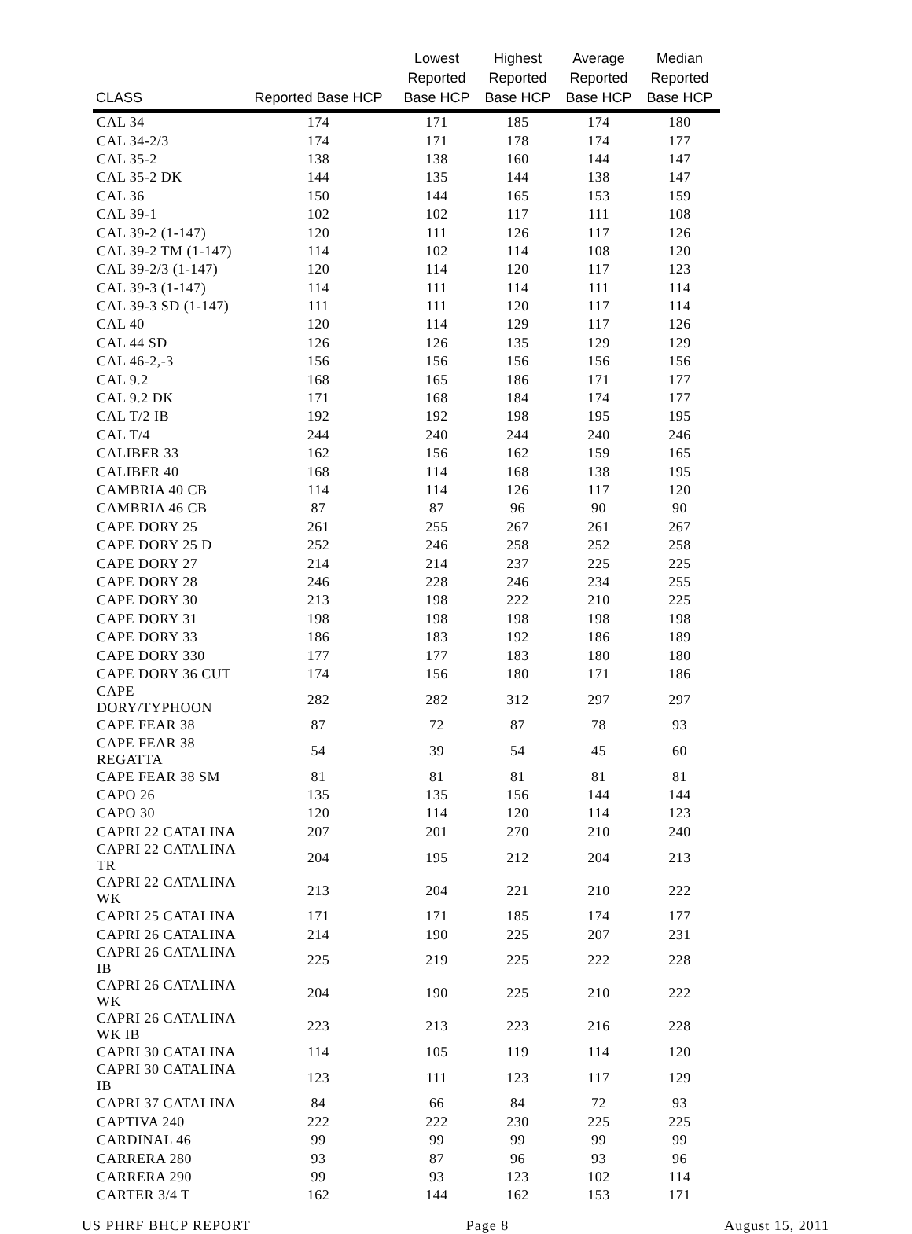| CLASS | Reported Base HCP | Lowest Reported Base HCP | Highest Reported Base HCP | Average Reported Base HCP | Median Reported Base HCP |
| --- | --- | --- | --- | --- | --- |
| CAL 34 | 174 | 171 | 185 | 174 | 180 |
| CAL 34-2/3 | 174 | 171 | 178 | 174 | 177 |
| CAL 35-2 | 138 | 138 | 160 | 144 | 147 |
| CAL 35-2 DK | 144 | 135 | 144 | 138 | 147 |
| CAL 36 | 150 | 144 | 165 | 153 | 159 |
| CAL 39-1 | 102 | 102 | 117 | 111 | 108 |
| CAL 39-2 (1-147) | 120 | 111 | 126 | 117 | 126 |
| CAL 39-2 TM (1-147) | 114 | 102 | 114 | 108 | 120 |
| CAL 39-2/3 (1-147) | 120 | 114 | 120 | 117 | 123 |
| CAL 39-3 (1-147) | 114 | 111 | 114 | 111 | 114 |
| CAL 39-3 SD (1-147) | 111 | 111 | 120 | 117 | 114 |
| CAL 40 | 120 | 114 | 129 | 117 | 126 |
| CAL 44 SD | 126 | 126 | 135 | 129 | 129 |
| CAL 46-2,-3 | 156 | 156 | 156 | 156 | 156 |
| CAL 9.2 | 168 | 165 | 186 | 171 | 177 |
| CAL 9.2 DK | 171 | 168 | 184 | 174 | 177 |
| CAL T/2 IB | 192 | 192 | 198 | 195 | 195 |
| CAL T/4 | 244 | 240 | 244 | 240 | 246 |
| CALIBER 33 | 162 | 156 | 162 | 159 | 165 |
| CALIBER 40 | 168 | 114 | 168 | 138 | 195 |
| CAMBRIA 40 CB | 114 | 114 | 126 | 117 | 120 |
| CAMBRIA 46 CB | 87 | 87 | 96 | 90 | 90 |
| CAPE DORY 25 | 261 | 255 | 267 | 261 | 267 |
| CAPE DORY 25 D | 252 | 246 | 258 | 252 | 258 |
| CAPE DORY 27 | 214 | 214 | 237 | 225 | 225 |
| CAPE DORY 28 | 246 | 228 | 246 | 234 | 255 |
| CAPE DORY 30 | 213 | 198 | 222 | 210 | 225 |
| CAPE DORY 31 | 198 | 198 | 198 | 198 | 198 |
| CAPE DORY 33 | 186 | 183 | 192 | 186 | 189 |
| CAPE DORY 330 | 177 | 177 | 183 | 180 | 180 |
| CAPE DORY 36 CUT | 174 | 156 | 180 | 171 | 186 |
| CAPE DORY/TYPHOON | 282 | 282 | 312 | 297 | 297 |
| CAPE FEAR 38 | 87 | 72 | 87 | 78 | 93 |
| CAPE FEAR 38 REGATTA | 54 | 39 | 54 | 45 | 60 |
| CAPE FEAR 38 SM | 81 | 81 | 81 | 81 | 81 |
| CAPO 26 | 135 | 135 | 156 | 144 | 144 |
| CAPO 30 | 120 | 114 | 120 | 114 | 123 |
| CAPRI 22 CATALINA | 207 | 201 | 270 | 210 | 240 |
| CAPRI 22 CATALINA TR | 204 | 195 | 212 | 204 | 213 |
| CAPRI 22 CATALINA WK | 213 | 204 | 221 | 210 | 222 |
| CAPRI 25 CATALINA | 171 | 171 | 185 | 174 | 177 |
| CAPRI 26 CATALINA | 214 | 190 | 225 | 207 | 231 |
| CAPRI 26 CATALINA IB | 225 | 219 | 225 | 222 | 228 |
| CAPRI 26 CATALINA WK | 204 | 190 | 225 | 210 | 222 |
| CAPRI 26 CATALINA WK IB | 223 | 213 | 223 | 216 | 228 |
| CAPRI 30 CATALINA | 114 | 105 | 119 | 114 | 120 |
| CAPRI 30 CATALINA IB | 123 | 111 | 123 | 117 | 129 |
| CAPRI 37 CATALINA | 84 | 66 | 84 | 72 | 93 |
| CAPTIVA 240 | 222 | 222 | 230 | 225 | 225 |
| CARDINAL 46 | 99 | 99 | 99 | 99 | 99 |
| CARRERA 280 | 93 | 87 | 96 | 93 | 96 |
| CARRERA 290 | 99 | 93 | 123 | 102 | 114 |
| CARTER 3/4 T | 162 | 144 | 162 | 153 | 171 |
US PHRF BHCP REPORT Page 8 August 15, 2011